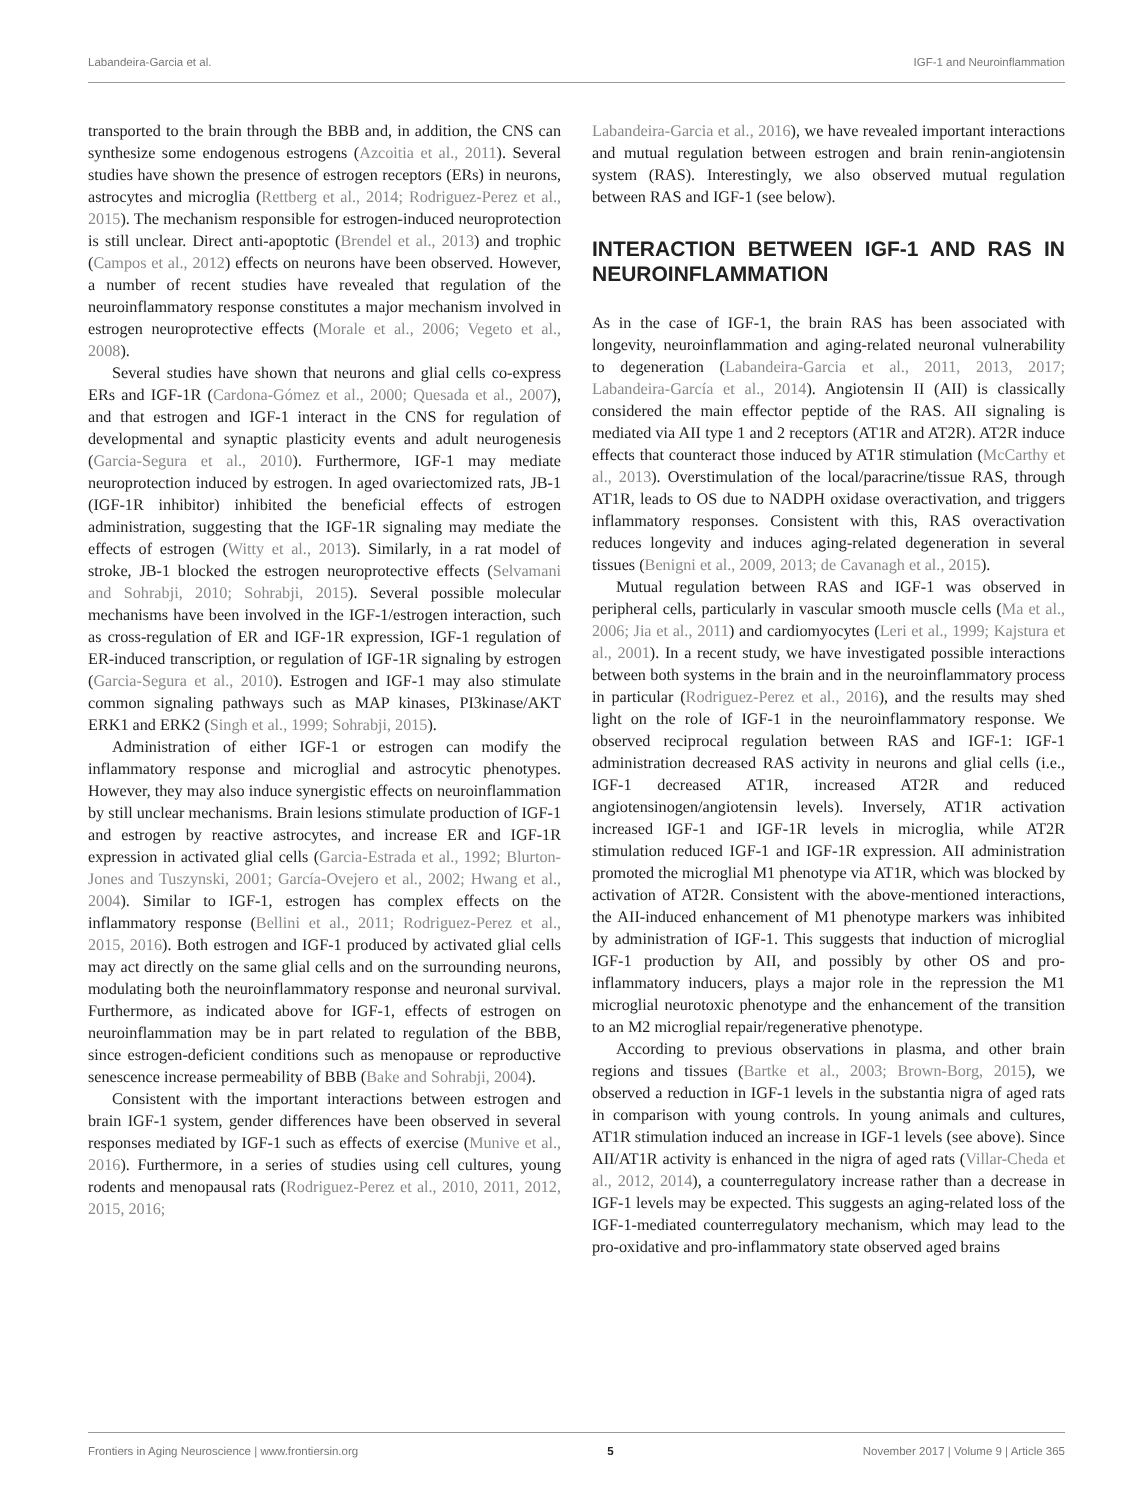Labandeira-Garcia et al. IGF-1 and Neuroinflammation
transported to the brain through the BBB and, in addition, the CNS can synthesize some endogenous estrogens (Azcoitia et al., 2011). Several studies have shown the presence of estrogen receptors (ERs) in neurons, astrocytes and microglia (Rettberg et al., 2014; Rodriguez-Perez et al., 2015). The mechanism responsible for estrogen-induced neuroprotection is still unclear. Direct anti-apoptotic (Brendel et al., 2013) and trophic (Campos et al., 2012) effects on neurons have been observed. However, a number of recent studies have revealed that regulation of the neuroinflammatory response constitutes a major mechanism involved in estrogen neuroprotective effects (Morale et al., 2006; Vegeto et al., 2008).
Several studies have shown that neurons and glial cells co-express ERs and IGF-1R (Cardona-Gómez et al., 2000; Quesada et al., 2007), and that estrogen and IGF-1 interact in the CNS for regulation of developmental and synaptic plasticity events and adult neurogenesis (Garcia-Segura et al., 2010). Furthermore, IGF-1 may mediate neuroprotection induced by estrogen. In aged ovariectomized rats, JB-1 (IGF-1R inhibitor) inhibited the beneficial effects of estrogen administration, suggesting that the IGF-1R signaling may mediate the effects of estrogen (Witty et al., 2013). Similarly, in a rat model of stroke, JB-1 blocked the estrogen neuroprotective effects (Selvamani and Sohrabji, 2010; Sohrabji, 2015). Several possible molecular mechanisms have been involved in the IGF-1/estrogen interaction, such as cross-regulation of ER and IGF-1R expression, IGF-1 regulation of ER-induced transcription, or regulation of IGF-1R signaling by estrogen (Garcia-Segura et al., 2010). Estrogen and IGF-1 may also stimulate common signaling pathways such as MAP kinases, PI3kinase/AKT ERK1 and ERK2 (Singh et al., 1999; Sohrabji, 2015).
Administration of either IGF-1 or estrogen can modify the inflammatory response and microglial and astrocytic phenotypes. However, they may also induce synergistic effects on neuroinflammation by still unclear mechanisms. Brain lesions stimulate production of IGF-1 and estrogen by reactive astrocytes, and increase ER and IGF-1R expression in activated glial cells (Garcia-Estrada et al., 1992; Blurton-Jones and Tuszynski, 2001; García-Ovejero et al., 2002; Hwang et al., 2004). Similar to IGF-1, estrogen has complex effects on the inflammatory response (Bellini et al., 2011; Rodriguez-Perez et al., 2015, 2016). Both estrogen and IGF-1 produced by activated glial cells may act directly on the same glial cells and on the surrounding neurons, modulating both the neuroinflammatory response and neuronal survival. Furthermore, as indicated above for IGF-1, effects of estrogen on neuroinflammation may be in part related to regulation of the BBB, since estrogen-deficient conditions such as menopause or reproductive senescence increase permeability of BBB (Bake and Sohrabji, 2004).
Consistent with the important interactions between estrogen and brain IGF-1 system, gender differences have been observed in several responses mediated by IGF-1 such as effects of exercise (Munive et al., 2016). Furthermore, in a series of studies using cell cultures, young rodents and menopausal rats (Rodriguez-Perez et al., 2010, 2011, 2012, 2015, 2016;
Labandeira-Garcia et al., 2016), we have revealed important interactions and mutual regulation between estrogen and brain renin-angiotensin system (RAS). Interestingly, we also observed mutual regulation between RAS and IGF-1 (see below).
INTERACTION BETWEEN IGF-1 AND RAS IN NEUROINFLAMMATION
As in the case of IGF-1, the brain RAS has been associated with longevity, neuroinflammation and aging-related neuronal vulnerability to degeneration (Labandeira-Garcia et al., 2011, 2013, 2017; Labandeira-García et al., 2014). Angiotensin II (AII) is classically considered the main effector peptide of the RAS. AII signaling is mediated via AII type 1 and 2 receptors (AT1R and AT2R). AT2R induce effects that counteract those induced by AT1R stimulation (McCarthy et al., 2013). Overstimulation of the local/paracrine/tissue RAS, through AT1R, leads to OS due to NADPH oxidase overactivation, and triggers inflammatory responses. Consistent with this, RAS overactivation reduces longevity and induces aging-related degeneration in several tissues (Benigni et al., 2009, 2013; de Cavanagh et al., 2015).
Mutual regulation between RAS and IGF-1 was observed in peripheral cells, particularly in vascular smooth muscle cells (Ma et al., 2006; Jia et al., 2011) and cardiomyocytes (Leri et al., 1999; Kajstura et al., 2001). In a recent study, we have investigated possible interactions between both systems in the brain and in the neuroinflammatory process in particular (Rodriguez-Perez et al., 2016), and the results may shed light on the role of IGF-1 in the neuroinflammatory response. We observed reciprocal regulation between RAS and IGF-1: IGF-1 administration decreased RAS activity in neurons and glial cells (i.e., IGF-1 decreased AT1R, increased AT2R and reduced angiotensinogen/angiotensin levels). Inversely, AT1R activation increased IGF-1 and IGF-1R levels in microglia, while AT2R stimulation reduced IGF-1 and IGF-1R expression. AII administration promoted the microglial M1 phenotype via AT1R, which was blocked by activation of AT2R. Consistent with the above-mentioned interactions, the AII-induced enhancement of M1 phenotype markers was inhibited by administration of IGF-1. This suggests that induction of microglial IGF-1 production by AII, and possibly by other OS and pro-inflammatory inducers, plays a major role in the repression the M1 microglial neurotoxic phenotype and the enhancement of the transition to an M2 microglial repair/regenerative phenotype.
According to previous observations in plasma, and other brain regions and tissues (Bartke et al., 2003; Brown-Borg, 2015), we observed a reduction in IGF-1 levels in the substantia nigra of aged rats in comparison with young controls. In young animals and cultures, AT1R stimulation induced an increase in IGF-1 levels (see above). Since AII/AT1R activity is enhanced in the nigra of aged rats (Villar-Cheda et al., 2012, 2014), a counterregulatory increase rather than a decrease in IGF-1 levels may be expected. This suggests an aging-related loss of the IGF-1-mediated counterregulatory mechanism, which may lead to the pro-oxidative and pro-inflammatory state observed aged brains
Frontiers in Aging Neuroscience | www.frontiersin.org 5 November 2017 | Volume 9 | Article 365